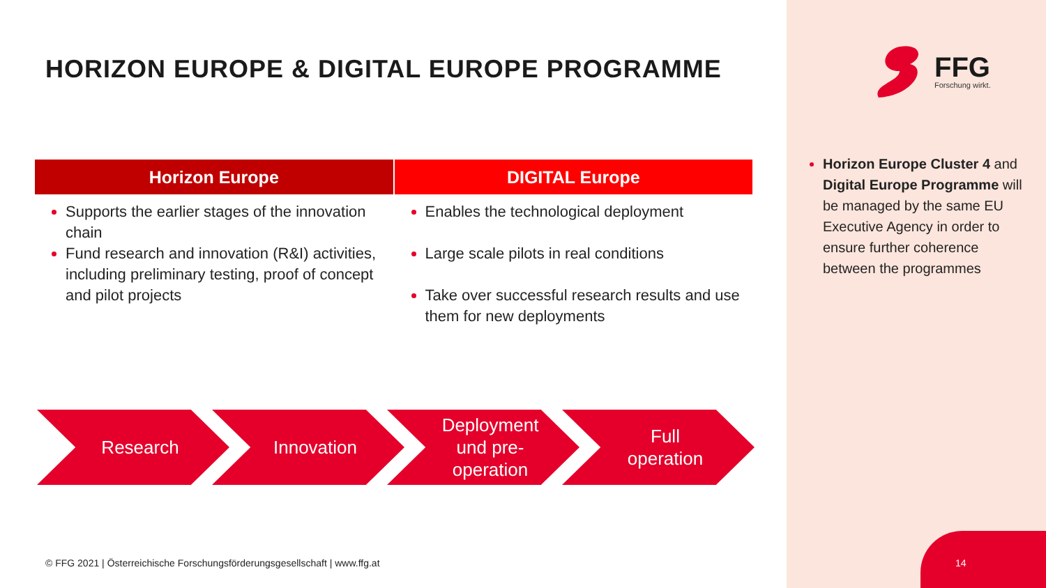HORIZON EUROPE & DIGITAL EUROPE PROGRAMME
| Horizon Europe | DIGITAL Europe |
| --- | --- |
| Supports the earlier stages of the innovation chain Fund research and innovation (R&I) activities, including preliminary testing, proof of concept and pilot projects | Enables the technological deployment Large scale pilots in real conditions Take over successful research results and use them for new deployments |
Research Innovation Deployment
und pre-
operation
Full
operation
© FFG 2021 | Österreichische Forschungsförderungsgesellschaft | www.ffg.at
FFG
Forschung wirkt.
Horizon Europe Cluster 4 and Digital Europe Programme will be managed by the same EU Executive Agency in order to ensure further coherence between the programmes
14